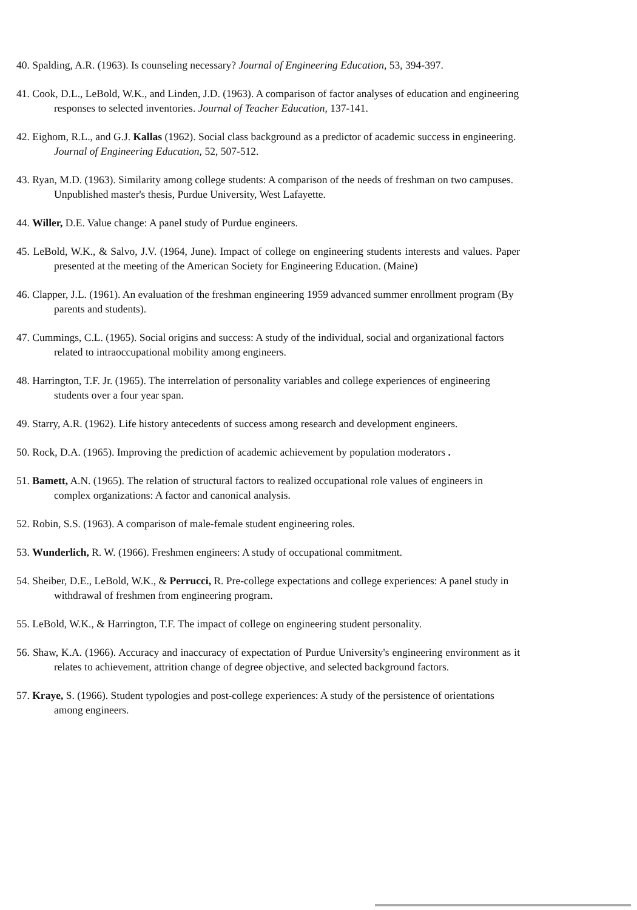40. Spalding, A.R. (1963). Is counseling necessary? Journal of Engineering Education, 53, 394-397.
41. Cook, D.L., LeBold, W.K., and Linden, J.D. (1963). A comparison of factor analyses of education and engineering responses to selected inventories. Journal of Teacher Education, 137-141.
42. Eighom, R.L., and G.J. Kallas (1962). Social class background as a predictor of academic success in engineering. Journal of Engineering Education, 52, 507-512.
43. Ryan, M.D. (1963). Similarity among college students: A comparison of the needs of freshman on two campuses. Unpublished master's thesis, Purdue University, West Lafayette.
44. Willer, D.E. Value change: A panel study of Purdue engineers.
45. LeBold, W.K., & Salvo, J.V. (1964, June). Impact of college on engineering students interests and values. Paper presented at the meeting of the American Society for Engineering Education. (Maine)
46. Clapper, J.L. (1961). An evaluation of the freshman engineering 1959 advanced summer enrollment program (By parents and students).
47. Cummings, C.L. (1965). Social origins and success: A study of the individual, social and organizational factors related to intraoccupational mobility among engineers.
48. Harrington, T.F. Jr. (1965). The interrelation of personality variables and college experiences of engineering students over a four year span.
49. Starry, A.R. (1962). Life history antecedents of success among research and development engineers.
50. Rock, D.A. (1965). Improving the prediction of academic achievement by population moderators .
51. Bamett, A.N. (1965). The relation of structural factors to realized occupational role values of engineers in complex organizations: A factor and canonical analysis.
52. Robin, S.S. (1963). A comparison of male-female student engineering roles.
53. Wunderlich, R. W. (1966). Freshmen engineers: A study of occupational commitment.
54. Sheiber, D.E., LeBold, W.K., & Perrucci, R. Pre-college expectations and college experiences: A panel study in withdrawal of freshmen from engineering program.
55. LeBold, W.K., & Harrington, T.F. The impact of college on engineering student personality.
56. Shaw, K.A. (1966). Accuracy and inaccuracy of expectation of Purdue University's engineering environment as it relates to achievement, attrition change of degree objective, and selected background factors.
57. Kraye, S. (1966). Student typologies and post-college experiences: A study of the persistence of orientations among engineers.